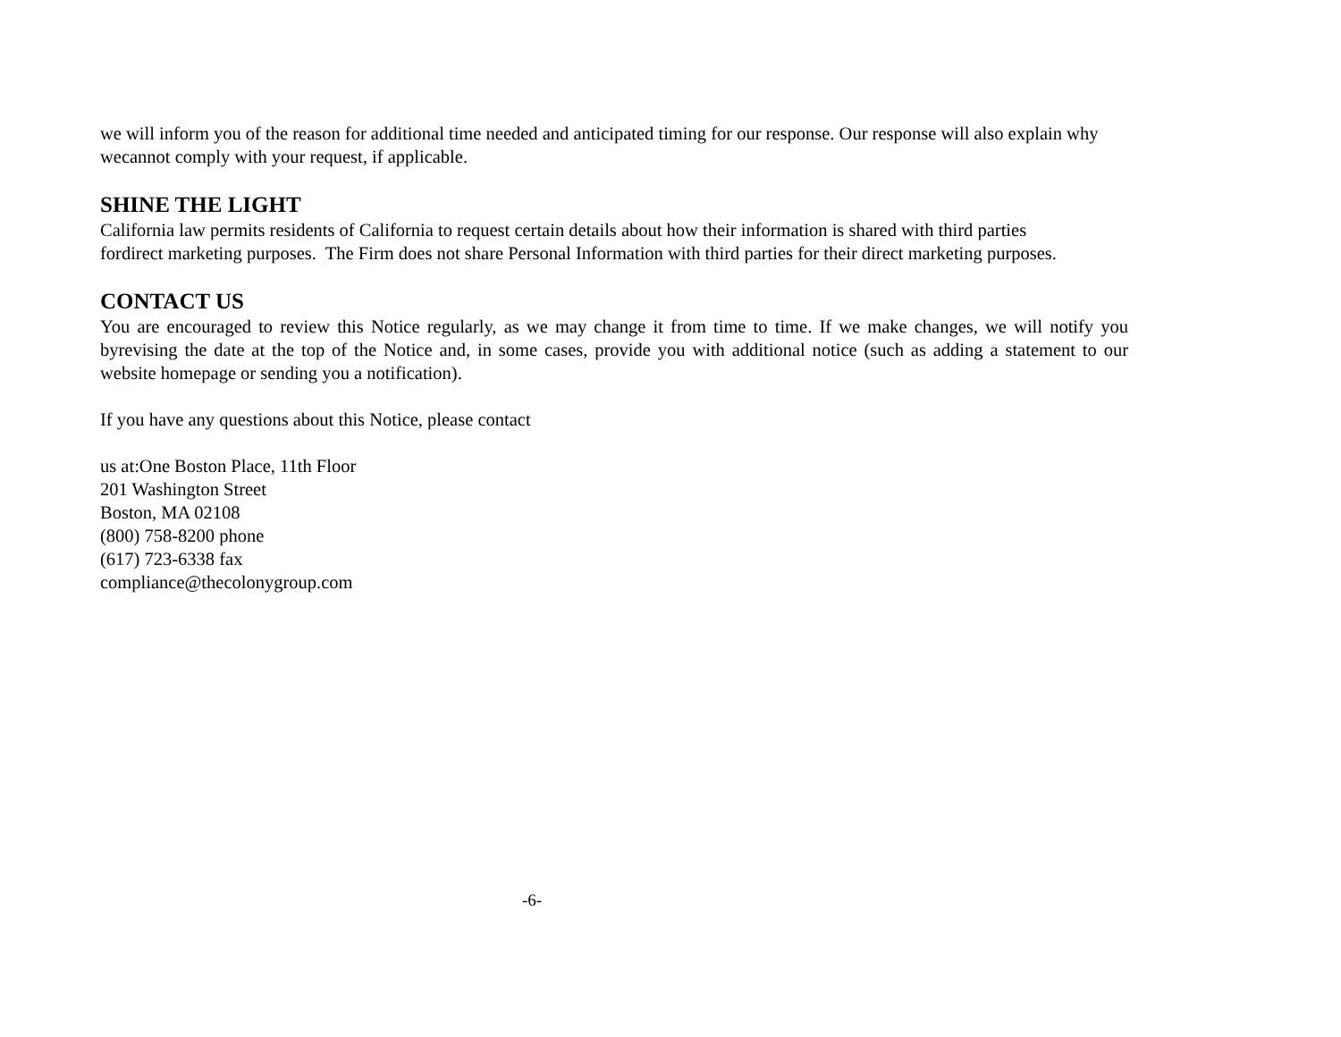we will inform you of the reason for additional time needed and anticipated timing for our response. Our response will also explain why wecannot comply with your request, if applicable.
SHINE THE LIGHT
California law permits residents of California to request certain details about how their information is shared with third parties fordirect marketing purposes. The Firm does not share Personal Information with third parties for their direct marketing purposes.
CONTACT US
You are encouraged to review this Notice regularly, as we may change it from time to time. If we make changes, we will notify you byrevising the date at the top of the Notice and, in some cases, provide you with additional notice (such as adding a statement to our website homepage or sending you a notification).
If you have any questions about this Notice, please contact
us at:One Boston Place, 11th Floor
201 Washington Street
Boston, MA 02108
(800) 758-8200 phone
(617) 723-6338 fax
compliance@thecolonygroup.com
-6-